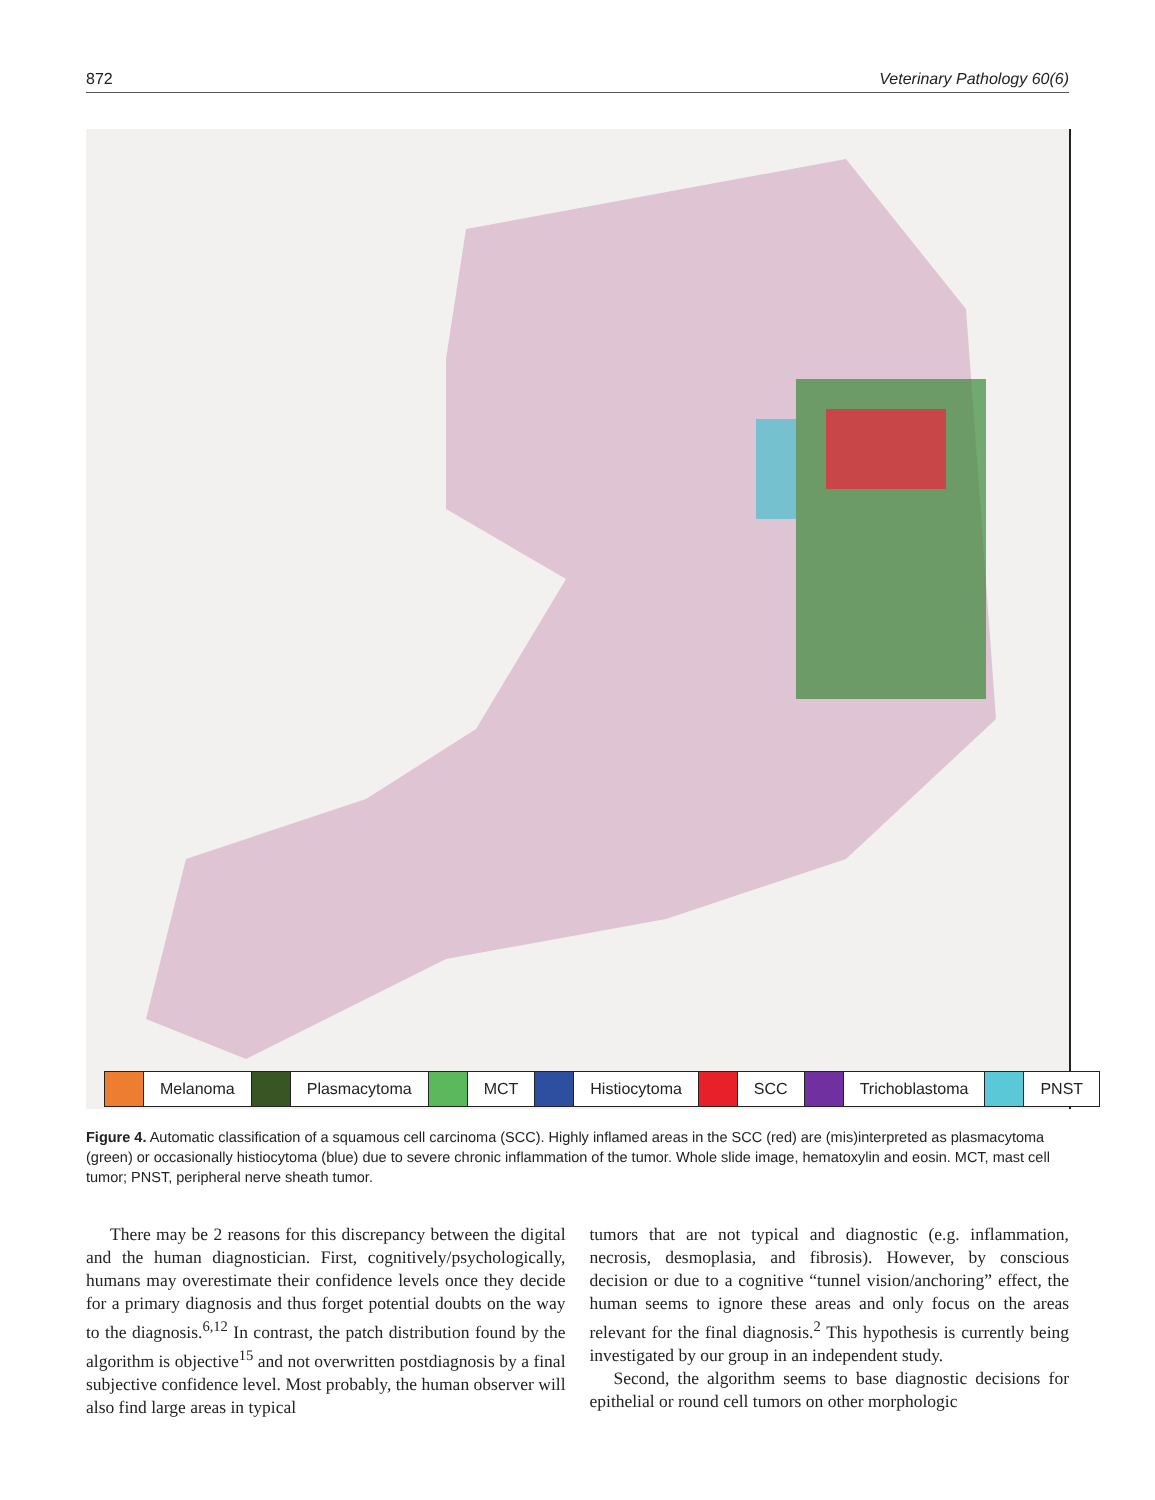872 Veterinary Pathology 60(6)
Melanoma Plasmacytoma MCT Histiocytoma SCC Trichoblastoma PNST
Figure 4. Automatic classification of a squamous cell carcinoma (SCC). Highly inflamed areas in the SCC (red) are (mis)interpreted as plasmacytoma (green) or occasionally histiocytoma (blue) due to severe chronic inflammation of the tumor. Whole slide image, hematoxylin and eosin. MCT, mast cell tumor; PNST, peripheral nerve sheath tumor.
There may be 2 reasons for this discrepancy between the digital and the human diagnostician. First, cognitively/psychologically, humans may overestimate their confidence levels once they decide for a primary diagnosis and thus forget potential doubts on the way to the diagnosis.<sup>6,12</sup> In contrast, the patch distribution found by the algorithm is objective<sup>15</sup> and not overwritten postdiagnosis by a final subjective confidence level. Most probably, the human observer will also find large areas in typical
tumors that are not typical and diagnostic (e.g. inflammation, necrosis, desmoplasia, and fibrosis). However, by conscious decision or due to a cognitive “tunnel vision/anchoring” effect, the human seems to ignore these areas and only focus on the areas relevant for the final diagnosis.<sup>2</sup> This hypothesis is currently being investigated by our group in an independent study.
Second, the algorithm seems to base diagnostic decisions for epithelial or round cell tumors on other morphologic